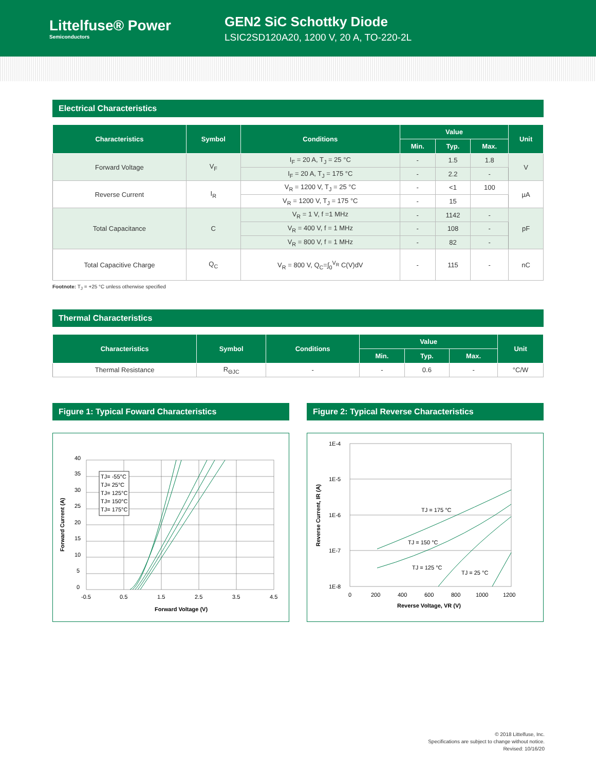Littelfuse® Power
Semiconductors
GEN2 SiC Schottky Diode
LSIC2SD120A20, 1200 V, 20 A, TO-220-2L
Electrical Characteristics
| Characteristics | Symbol | Conditions | Value | | | Unit |
| --- | --- | --- | --- | --- | --- | --- |
| | | | Min. | Typ. | Max. | |
| Forward Voltage | V<sub>F</sub> | I<sub>F</sub> = 20 A, T<sub>J</sub> = 25 °C | - | 1.5 | 1.8 | V |
| | | I<sub>F</sub> = 20 A, T<sub>J</sub> = 175 °C | - | 2.2 | - | |
| Reverse Current | I<sub>R</sub> | V<sub>R</sub> = 1200 V, T<sub>J</sub> = 25 °C | - | <1 | 100 | µA |
| | | V<sub>R</sub> = 1200 V, T<sub>J</sub> = 175 °C | - | 15 | | |
| Total Capacitance | C | V<sub>R</sub> = 1 V, f =1 MHz | - | 1142 | - | pF |
| | | V<sub>R</sub> = 400 V, f = 1 MHz | - | 108 | - | |
| | | V<sub>R</sub> = 800 V, f = 1 MHz | - | 82 | - | |
| Total Capacitive Charge | Q<sub>C</sub> | V<sub>R</sub> = 800 V, Q<sub>C</sub>=∫<sub>0</sub><sup>V<sub>R</sub></sup> C(V)dV | - | 115 | - | nC |
Footnote: T<sub>J</sub> = +25 °C unless otherwise specified
Thermal Characteristics
| Characteristics | Symbol | Conditions | Value | | | Unit |
| --- | --- | --- | --- | --- | --- | --- |
| | | | Min. | Typ. | Max. | |
| Thermal Resistance | R<sub>ΘJC</sub> | - | - | 0.6 | - | °C/W |
Figure 1: Typical Foward Characteristics
40
35
30
25
20
15
10
5
0
-0.5
0.5
1.5
2.5
3.5
4.5
TJ= -55°C
TJ= 25°C
TJ= 125°C
TJ= 150°C
TJ= 175°C
Forward Voltage (V)
Forward Current (A)
Figure 2: Typical Reverse Characteristics
1E-4
1E-5
1E-6
1E-7
1E-8
0
200
400
600
800
1000
1200
TJ = 175 °C
TJ = 150 °C
TJ = 125 °C
TJ = 25 °C
Reverse Voltage, VR (V)
Reverse Current, IR (A)
© 2018 Littelfuse, Inc.
Specifications are subject to change without notice.
Revised: 10/16/20